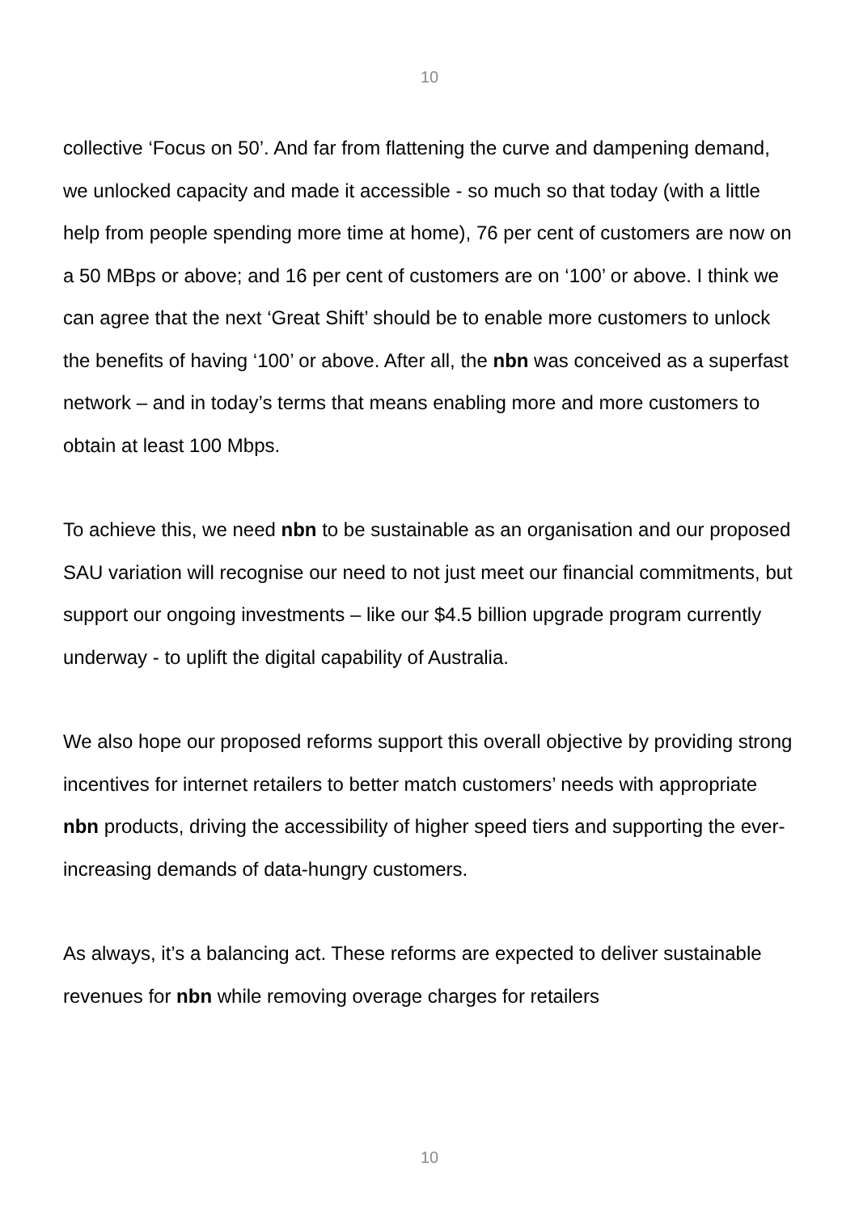10
collective ‘Focus on 50’. And far from flattening the curve and dampening demand, we unlocked capacity and made it accessible - so much so that today (with a little help from people spending more time at home), 76 per cent of customers are now on a 50 MBps or above; and 16 per cent of customers are on ‘100’ or above. I think we can agree that the next ‘Great Shift’ should be to enable more customers to unlock the benefits of having ‘100’ or above. After all, the nbn was conceived as a superfast network – and in today’s terms that means enabling more and more customers to obtain at least 100 Mbps.
To achieve this, we need nbn to be sustainable as an organisation and our proposed SAU variation will recognise our need to not just meet our financial commitments, but support our ongoing investments – like our $4.5 billion upgrade program currently underway - to uplift the digital capability of Australia.
We also hope our proposed reforms support this overall objective by providing strong incentives for internet retailers to better match customers’ needs with appropriate nbn products, driving the accessibility of higher speed tiers and supporting the ever-increasing demands of data-hungry customers.
As always, it’s a balancing act. These reforms are expected to deliver sustainable revenues for nbn while removing overage charges for retailers
10